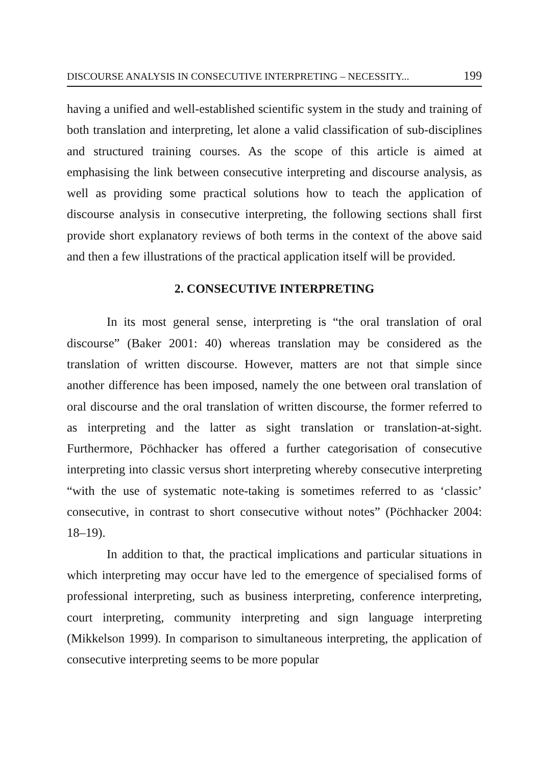DISCOURSE ANALYSIS IN CONSECUTIVE INTERPRETING – NECESSITY... 199
having a unified and well-established scientific system in the study and training of both translation and interpreting, let alone a valid classification of sub-disciplines and structured training courses. As the scope of this article is aimed at emphasising the link between consecutive interpreting and discourse analysis, as well as providing some practical solutions how to teach the application of discourse analysis in consecutive interpreting, the following sections shall first provide short explanatory reviews of both terms in the context of the above said and then a few illustrations of the practical application itself will be provided.
2. CONSECUTIVE INTERPRETING
In its most general sense, interpreting is “the oral translation of oral discourse” (Baker 2001: 40) whereas translation may be considered as the translation of written discourse. However, matters are not that simple since another difference has been imposed, namely the one between oral translation of oral discourse and the oral translation of written discourse, the former referred to as interpreting and the latter as sight translation or translation-at-sight. Furthermore, Pöchhacker has offered a further categorisation of consecutive interpreting into classic versus short interpreting whereby consecutive interpreting “with the use of systematic note-taking is sometimes referred to as ‘classic’ consecutive, in contrast to short consecutive without notes” (Pöchhacker 2004: 18–19).
In addition to that, the practical implications and particular situations in which interpreting may occur have led to the emergence of specialised forms of professional interpreting, such as business interpreting, conference interpreting, court interpreting, community interpreting and sign language interpreting (Mikkelson 1999). In comparison to simultaneous interpreting, the application of consecutive interpreting seems to be more popular